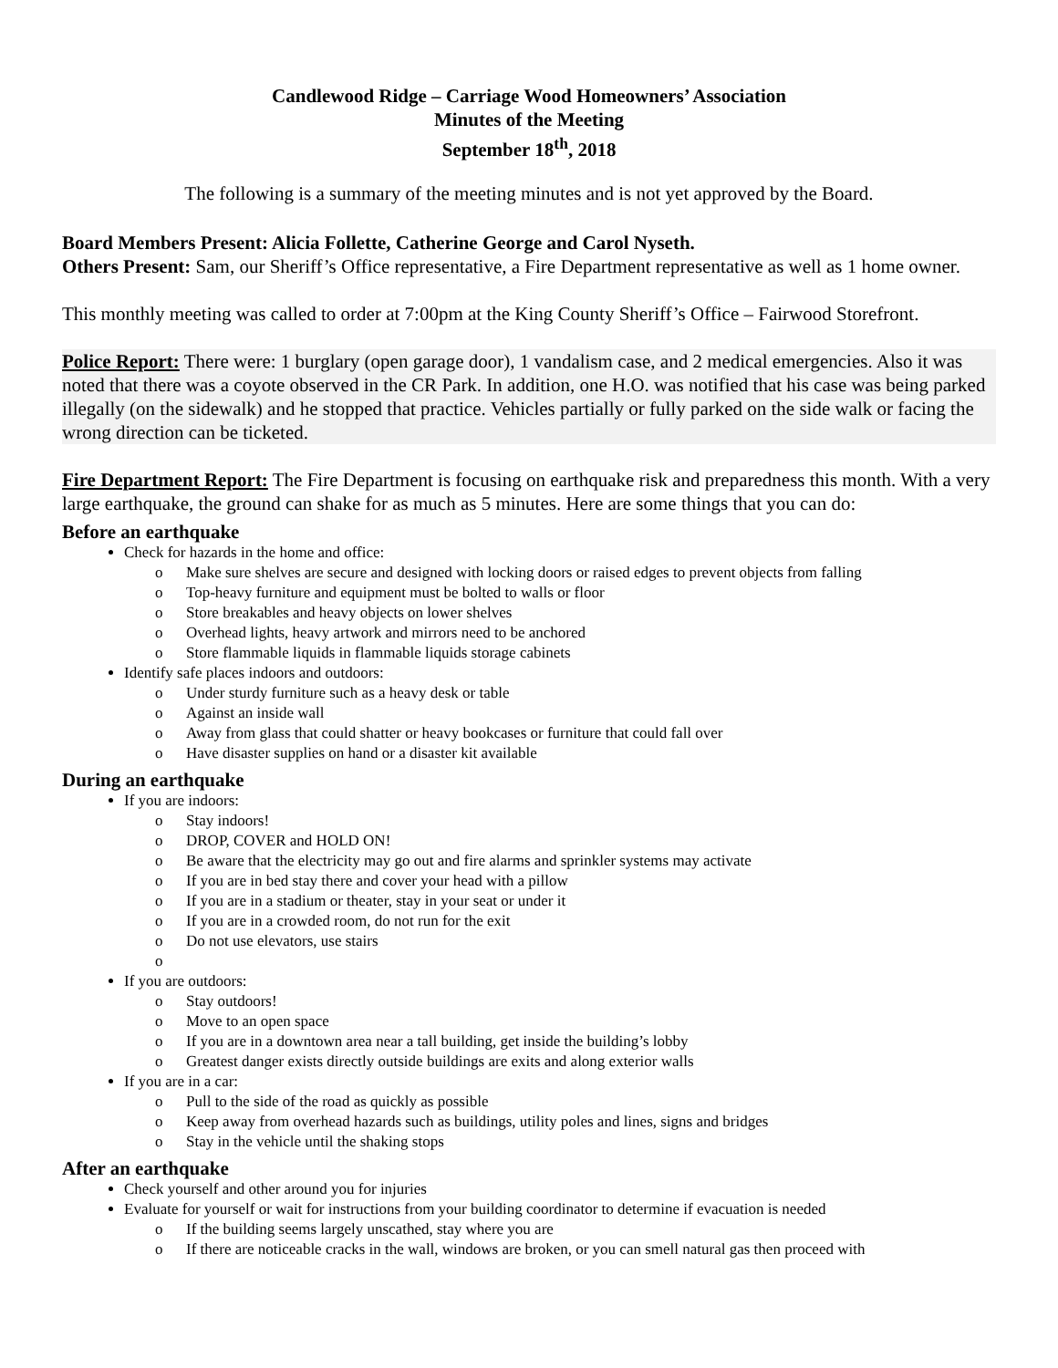Candlewood Ridge – Carriage Wood Homeowners’ Association
Minutes of the Meeting
September 18<sup>th</sup>, 2018
The following is a summary of the meeting minutes and is not yet approved by the Board.
Board Members Present: Alicia Follette, Catherine George and Carol Nyseth.
Others Present: Sam, our Sheriff’s Office representative, a Fire Department representative as well as 1 home owner.
This monthly meeting was called to order at 7:00pm at the King County Sheriff’s Office – Fairwood Storefront.
Police Report: There were: 1 burglary (open garage door), 1 vandalism case, and 2 medical emergencies. Also it was noted that there was a coyote observed in the CR Park. In addition, one H.O. was notified that his case was being parked illegally (on the sidewalk) and he stopped that practice. Vehicles partially or fully parked on the side walk or facing the wrong direction can be ticketed.
Fire Department Report: The Fire Department is focusing on earthquake risk and preparedness this month. With a very large earthquake, the ground can shake for as much as 5 minutes. Here are some things that you can do:
Before an earthquake
Check for hazards in the home and office:
o Make sure shelves are secure and designed with locking doors or raised edges to prevent objects from falling
o Top-heavy furniture and equipment must be bolted to walls or floor
o Store breakables and heavy objects on lower shelves
o Overhead lights, heavy artwork and mirrors need to be anchored
o Store flammable liquids in flammable liquids storage cabinets
Identify safe places indoors and outdoors:
o Under sturdy furniture such as a heavy desk or table
o Against an inside wall
o Away from glass that could shatter or heavy bookcases or furniture that could fall over
o Have disaster supplies on hand or a disaster kit available
During an earthquake
If you are indoors:
o Stay indoors!
o DROP, COVER and HOLD ON!
o Be aware that the electricity may go out and fire alarms and sprinkler systems may activate
o If you are in bed stay there and cover your head with a pillow
o If you are in a stadium or theater, stay in your seat or under it
o If you are in a crowded room, do not run for the exit
o Do not use elevators, use stairs
o
If you are outdoors:
o Stay outdoors!
o Move to an open space
o If you are in a downtown area near a tall building, get inside the building’s lobby
o Greatest danger exists directly outside buildings are exits and along exterior walls
If you are in a car:
o Pull to the side of the road as quickly as possible
o Keep away from overhead hazards such as buildings, utility poles and lines, signs and bridges
o Stay in the vehicle until the shaking stops
After an earthquake
Check yourself and other around you for injuries
Evaluate for yourself or wait for instructions from your building coordinator to determine if evacuation is needed
o If the building seems largely unscathed, stay where you are
o If there are noticeable cracks in the wall, windows are broken, or you can smell natural gas then proceed with